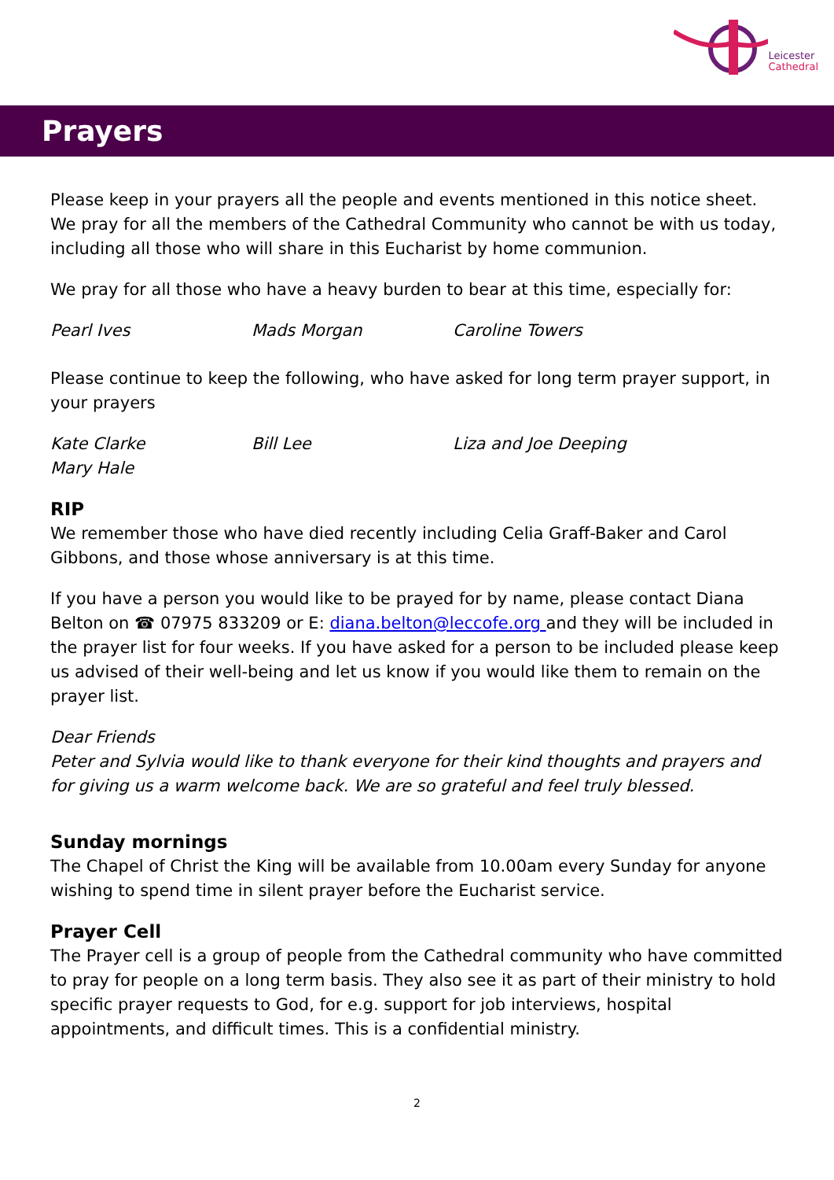Leicester
Cathedral
Prayers
Please keep in your prayers all the people and events mentioned in this notice sheet. We pray for all the members of the Cathedral Community who cannot be with us today, including all those who will share in this Eucharist by home communion.
We pray for all those who have a heavy burden to bear at this time, especially for:
Pearl Ives Mads Morgan Caroline Towers
Please continue to keep the following, who have asked for long term prayer support, in your prayers
Kate Clarke Bill Lee Liza and Joe Deeping
Mary Hale
RIP
We remember those who have died recently including Celia Graff-Baker and Carol Gibbons, and those whose anniversary is at this time.
If you have a person you would like to be prayed for by name, please contact Diana Belton on ☎ 07975 833209 or E: diana.belton@leccofe.org and they will be included in the prayer list for four weeks. If you have asked for a person to be included please keep us advised of their well-being and let us know if you would like them to remain on the prayer list.
Dear Friends
Peter and Sylvia would like to thank everyone for their kind thoughts and prayers and for giving us a warm welcome back. We are so grateful and feel truly blessed.
Sunday mornings
The Chapel of Christ the King will be available from 10.00am every Sunday for anyone wishing to spend time in silent prayer before the Eucharist service.
Prayer Cell
The Prayer cell is a group of people from the Cathedral community who have committed to pray for people on a long term basis. They also see it as part of their ministry to hold specific prayer requests to God, for e.g. support for job interviews, hospital appointments, and difficult times. This is a confidential ministry.
2